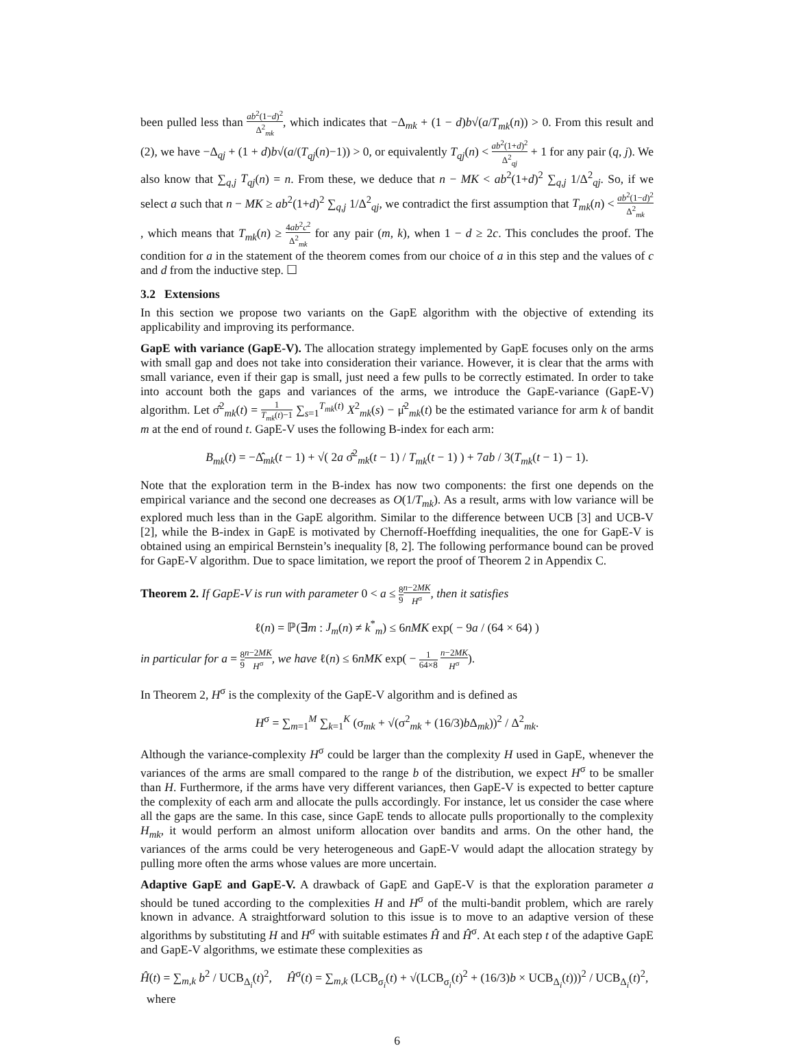been pulled less than ab<sup>2</sup>(1−d)<sup>2</sup> Δ<sup>2</sup><sub>mk</sub>, which indicates that −Δ<sub>mk</sub> + (1 − d)b√(a/T<sub>mk</sub>(n)) > 0. From this result and (2), we have −Δ<sub>qj</sub> + (1 + d)b√(a/(T<sub>qj</sub>(n)−1)) > 0, or equivalently T<sub>qj</sub>(n) < ab<sup>2</sup>(1+d)<sup>2</sup> Δ<sup>2</sup><sub>qj</sub> + 1 for any pair (q, j). We also know that ∑<sub>q,j</sub> T<sub>qj</sub>(n) = n. From these, we deduce that n − MK < ab<sup>2</sup>(1+d)<sup>2</sup> ∑<sub>q,j</sub> 1/Δ<sup>2</sup><sub>qj</sub>. So, if we select a such that n − MK ≥ ab<sup>2</sup>(1+d)<sup>2</sup> ∑<sub>q,j</sub> 1/Δ<sup>2</sup><sub>qj</sub>, we contradict the first assumption that T<sub>mk</sub>(n) < ab<sup>2</sup>(1−d)<sup>2</sup> Δ<sup>2</sup><sub>mk</sub>, which means that T<sub>mk</sub>(n) ≥ 4ab<sup>2</sup>c<sup>2</sup> Δ<sup>2</sup><sub>mk</sub> for any pair (m, k), when 1 − d ≥ 2c. This concludes the proof. The condition for a in the statement of the theorem comes from our choice of a in this step and the values of c and d from the inductive step. ☐
3.2 Extensions
In this section we propose two variants on the GapE algorithm with the objective of extending its applicability and improving its performance.
GapE with variance (GapE-V). The allocation strategy implemented by GapE focuses only on the arms with small gap and does not take into consideration their variance. However, it is clear that the arms with small variance, even if their gap is small, just need a few pulls to be correctly estimated. In order to take into account both the gaps and variances of the arms, we introduce the GapE-variance (GapE-V) algorithm. Let σ̂<sup>2</sup><sub>mk</sub>(t) = 1 T<sub>mk</sub>(t)−1 ∑<sub>s=1</sub><sup>T<sub>mk</sub>(t)</sup> X<sup>2</sup><sub>mk</sub>(s) − μ̂<sup>2</sup><sub>mk</sub>(t) be the estimated variance for arm k of bandit m at the end of round t. GapE-V uses the following B-index for each arm:
B<sub>mk</sub>(t) = −Δ̂<sub>mk</sub>(t − 1) + √( 2a σ̂<sup>2</sup><sub>mk</sub>(t − 1) / T<sub>mk</sub>(t − 1) ) + 7ab / 3(T<sub>mk</sub>(t − 1) − 1).
Note that the exploration term in the B-index has now two components: the first one depends on the empirical variance and the second one decreases as O(1/T<sub>mk</sub>). As a result, arms with low variance will be explored much less than in the GapE algorithm. Similar to the difference between UCB [3] and UCB-V [2], while the B-index in GapE is motivated by Chernoff-Hoeffding inequalities, the one for GapE-V is obtained using an empirical Bernstein’s inequality [8, 2]. The following performance bound can be proved for GapE-V algorithm. Due to space limitation, we report the proof of Theorem 2 in Appendix C.
Theorem 2. If GapE-V is run with parameter 0 < a ≤ 8 9 n−2MK H<sup>σ</sup>, then it satisfies
ℓ(n) = ℙ(∃m : J<sub>m</sub>(n) ≠ k<sup>*</sup><sub>m</sub>) ≤ 6nMK exp( − 9a / (64 × 64) )
in particular for a = 8 9 n−2MK H<sup>σ</sup>, we have ℓ(n) ≤ 6nMK exp( − 1 64×8 n−2MK H<sup>σ</sup>).
In Theorem 2, H<sup>σ</sup> is the complexity of the GapE-V algorithm and is defined as
H<sup>σ</sup> = ∑<sub>m=1</sub><sup>M</sup> ∑<sub>k=1</sub><sup>K</sup> (σ<sub>mk</sub> + √(σ<sup>2</sup><sub>mk</sub> + (16/3)b Δ<sub>mk</sub>))<sup>2</sup> / Δ<sup>2</sup><sub>mk</sub>.
Although the variance-complexity H<sup>σ</sup> could be larger than the complexity H used in GapE, whenever the variances of the arms are small compared to the range b of the distribution, we expect H<sup>σ</sup> to be smaller than H. Furthermore, if the arms have very different variances, then GapE-V is expected to better capture the complexity of each arm and allocate the pulls accordingly. For instance, let us consider the case where all the gaps are the same. In this case, since GapE tends to allocate pulls proportionally to the complexity H<sub>mk</sub>, it would perform an almost uniform allocation over bandits and arms. On the other hand, the variances of the arms could be very heterogeneous and GapE-V would adapt the allocation strategy by pulling more often the arms whose values are more uncertain.
Adaptive GapE and GapE-V. A drawback of GapE and GapE-V is that the exploration parameter a should be tuned according to the complexities H and H<sup>σ</sup> of the multi-bandit problem, which are rarely known in advance. A straightforward solution to this issue is to move to an adaptive version of these algorithms by substituting H and H<sup>σ</sup> with suitable estimates Ĥ and Ĥ<sup>σ</sup>. At each step t of the adaptive GapE and GapE-V algorithms, we estimate these complexities as
Ĥ(t) = ∑<sub>m,k</sub> b<sup>2</sup> / UCB<sub>Δ<sub>i</sub></sub>(t)<sup>2</sup>, Ĥ<sup>σ</sup>(t) = ∑<sub>m,k</sub> (LCB<sub>σ<sub>i</sub></sub>(t) + √(LCB<sub>σ<sub>i</sub></sub>(t)<sup>2</sup> + (16/3)b × UCB<sub>Δ<sub>i</sub></sub>(t)))<sup>2</sup> / UCB<sub>Δ<sub>i</sub></sub>(t)<sup>2</sup>, where
6